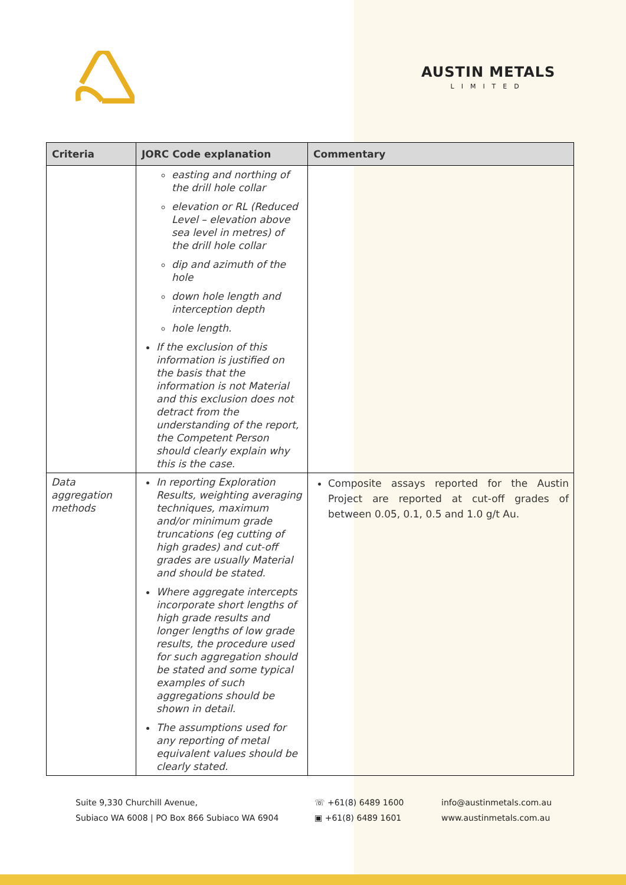AUSTIN METALS
LIMITED
| Criteria | JORC Code explanation | Commentary |
| --- | --- | --- |
| | easting and northing of the drill hole collar elevation or RL (Reduced Level – elevation above sea level in metres) of the drill hole collar dip and azimuth of the hole down hole length and interception depth hole length. If the exclusion of this information is justified on the basis that the information is not Material and this exclusion does not detract from the understanding of the report, the Competent Person should clearly explain why this is the case. | |
| Data aggregation methods | In reporting Exploration Results, weighting averaging techniques, maximum and/or minimum grade truncations (eg cutting of high grades) and cut-off grades are usually Material and should be stated. Where aggregate intercepts incorporate short lengths of high grade results and longer lengths of low grade results, the procedure used for such aggregation should be stated and some typical examples of such aggregations should be shown in detail. The assumptions used for any reporting of metal equivalent values should be clearly stated. | Composite assays reported for the Austin Project are reported at cut-off grades of between 0.05, 0.1, 0.5 and 1.0 g/t Au. |
Suite 9,330 Churchill Avenue,
Subiaco WA 6008 | PO Box 866 Subiaco WA 6904
☏ +61(8) 6489 1600
▣ +61(8) 6489 1601
info@austinmetals.com.au
www.austinmetals.com.au